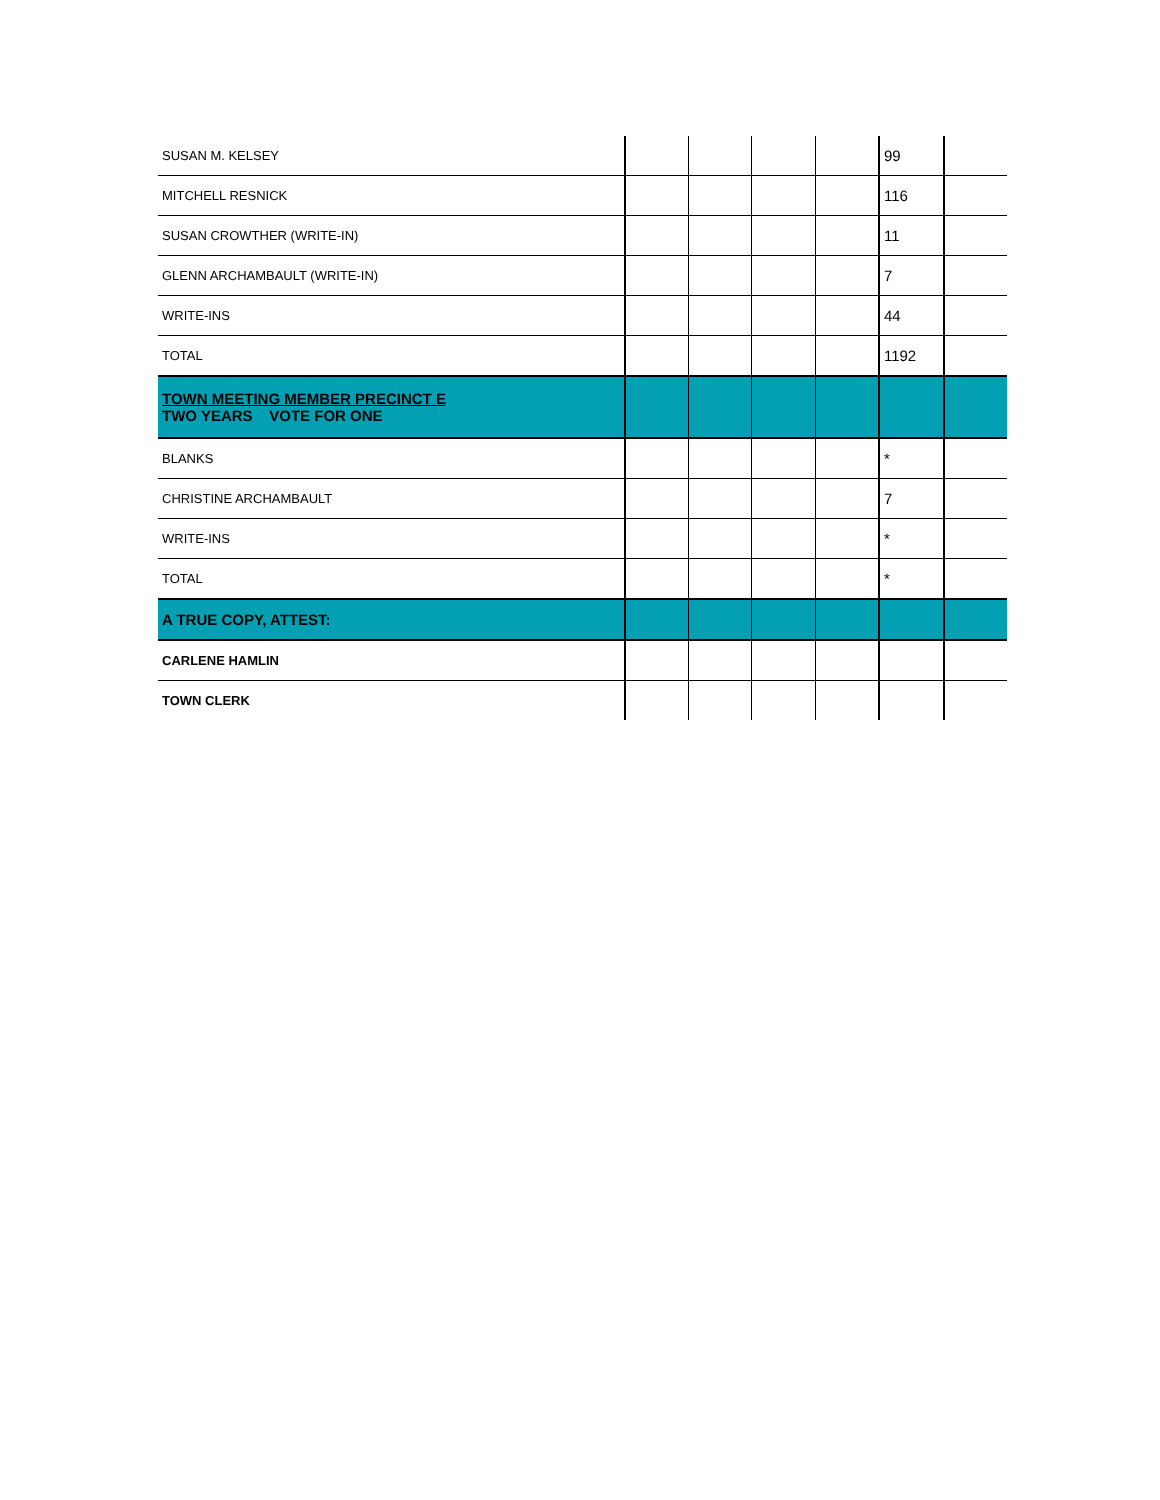| SUSAN M. KELSEY | | | | | 99 | |
| MITCHELL RESNICK | | | | | 116 | |
| SUSAN CROWTHER (WRITE-IN) | | | | | 11 | |
| GLENN ARCHAMBAULT (WRITE-IN) | | | | | 7 | |
| WRITE-INS | | | | | 44 | |
| TOTAL | | | | | 1192 | |
| TOWN MEETING MEMBER PRECINCT E TWO YEARS VOTE FOR ONE | | | | | | |
| BLANKS | | | | | * | |
| CHRISTINE ARCHAMBAULT | | | | | 7 | |
| WRITE-INS | | | | | * | |
| TOTAL | | | | | * | |
| A TRUE COPY, ATTEST: | | | | | | |
| CARLENE HAMLIN | | | | | | |
| TOWN CLERK | | | | | | |